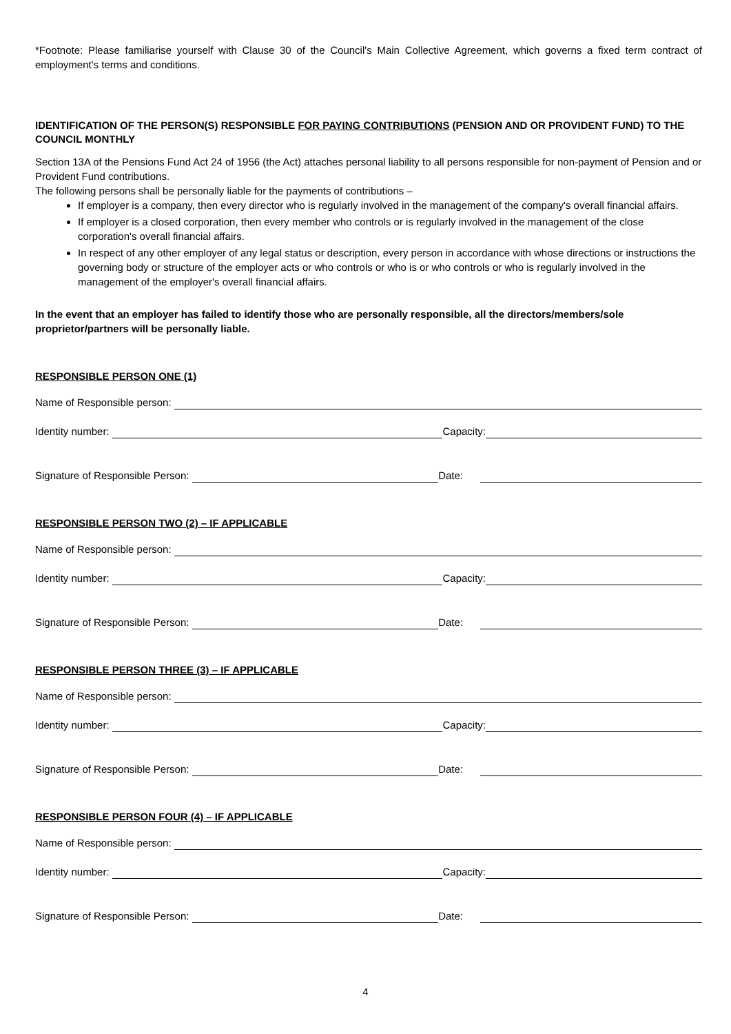*Footnote: Please familiarise yourself with Clause 30 of the Council's Main Collective Agreement, which governs a fixed term contract of employment's terms and conditions.
IDENTIFICATION OF THE PERSON(S) RESPONSIBLE FOR PAYING CONTRIBUTIONS (PENSION AND OR PROVIDENT FUND) TO THE COUNCIL MONTHLY
Section 13A of the Pensions Fund Act 24 of 1956 (the Act) attaches personal liability to all persons responsible for non-payment of Pension and or Provident Fund contributions.
The following persons shall be personally liable for the payments of contributions –
If employer is a company, then every director who is regularly involved in the management of the company's overall financial affairs.
If employer is a closed corporation, then every member who controls or is regularly involved in the management of the close corporation's overall financial affairs.
In respect of any other employer of any legal status or description, every person in accordance with whose directions or instructions the governing body or structure of the employer acts or who controls or who is or who controls or who is regularly involved in the management of the employer's overall financial affairs.
In the event that an employer has failed to identify those who are personally responsible, all the directors/members/sole proprietor/partners will be personally liable.
RESPONSIBLE PERSON ONE (1)
Name of Responsible person:
Identity number: Capacity:
Signature of Responsible Person: Date:
RESPONSIBLE PERSON TWO (2) – IF APPLICABLE
Name of Responsible person:
Identity number: Capacity:
Signature of Responsible Person: Date:
RESPONSIBLE PERSON THREE (3) – IF APPLICABLE
Name of Responsible person:
Identity number: Capacity:
Signature of Responsible Person: Date:
RESPONSIBLE PERSON FOUR (4) – IF APPLICABLE
Name of Responsible person:
Identity number: Capacity:
Signature of Responsible Person: Date:
4